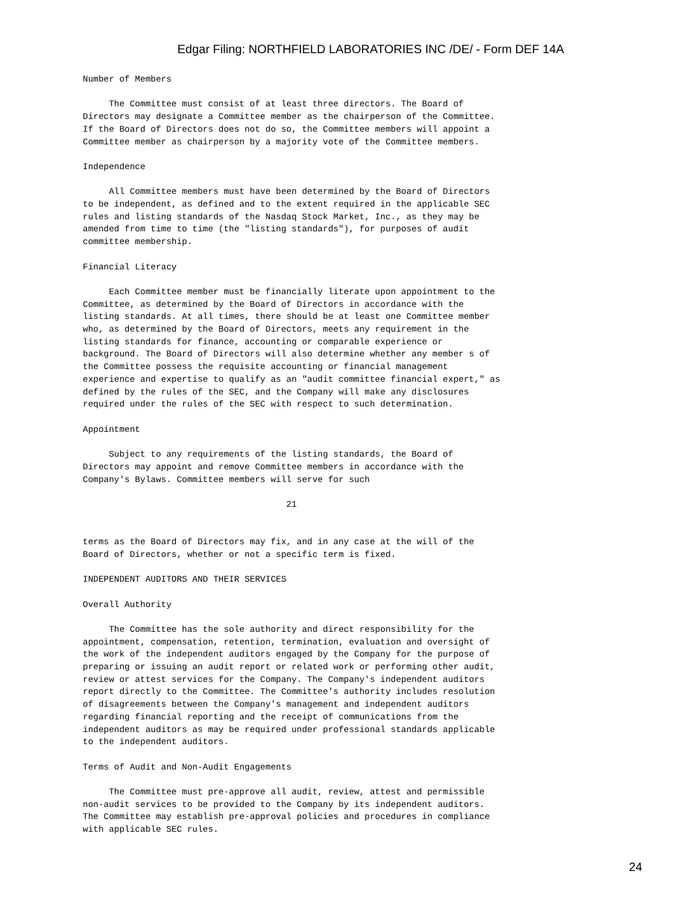Edgar Filing: NORTHFIELD LABORATORIES INC /DE/ - Form DEF 14A
Number of Members

     The Committee must consist of at least three directors. The Board of
Directors may designate a Committee member as the chairperson of the Committee.
If the Board of Directors does not do so, the Committee members will appoint a
Committee member as chairperson by a majority vote of the Committee members.

Independence

     All Committee members must have been determined by the Board of Directors
to be independent, as defined and to the extent required in the applicable SEC
rules and listing standards of the Nasdaq Stock Market, Inc., as they may be
amended from time to time (the "listing standards"), for purposes of audit
committee membership.

Financial Literacy

     Each Committee member must be financially literate upon appointment to the
Committee, as determined by the Board of Directors in accordance with the
listing standards. At all times, there should be at least one Committee member
who, as determined by the Board of Directors, meets any requirement in the
listing standards for finance, accounting or comparable experience or
background. The Board of Directors will also determine whether any member s of
the Committee possess the requisite accounting or financial management
experience and expertise to qualify as an "audit committee financial expert," as
defined by the rules of the SEC, and the Company will make any disclosures
required under the rules of the SEC with respect to such determination.

Appointment

     Subject to any requirements of the listing standards, the Board of
Directors may appoint and remove Committee members in accordance with the
Company's Bylaws. Committee members will serve for such

                                       21


terms as the Board of Directors may fix, and in any case at the will of the
Board of Directors, whether or not a specific term is fixed.

INDEPENDENT AUDITORS AND THEIR SERVICES

Overall Authority

     The Committee has the sole authority and direct responsibility for the
appointment, compensation, retention, termination, evaluation and oversight of
the work of the independent auditors engaged by the Company for the purpose of
preparing or issuing an audit report or related work or performing other audit,
review or attest services for the Company. The Company's independent auditors
report directly to the Committee. The Committee's authority includes resolution
of disagreements between the Company's management and independent auditors
regarding financial reporting and the receipt of communications from the
independent auditors as may be required under professional standards applicable
to the independent auditors.

Terms of Audit and Non-Audit Engagements

     The Committee must pre-approve all audit, review, attest and permissible
non-audit services to be provided to the Company by its independent auditors.
The Committee may establish pre-approval policies and procedures in compliance
with applicable SEC rules.
24